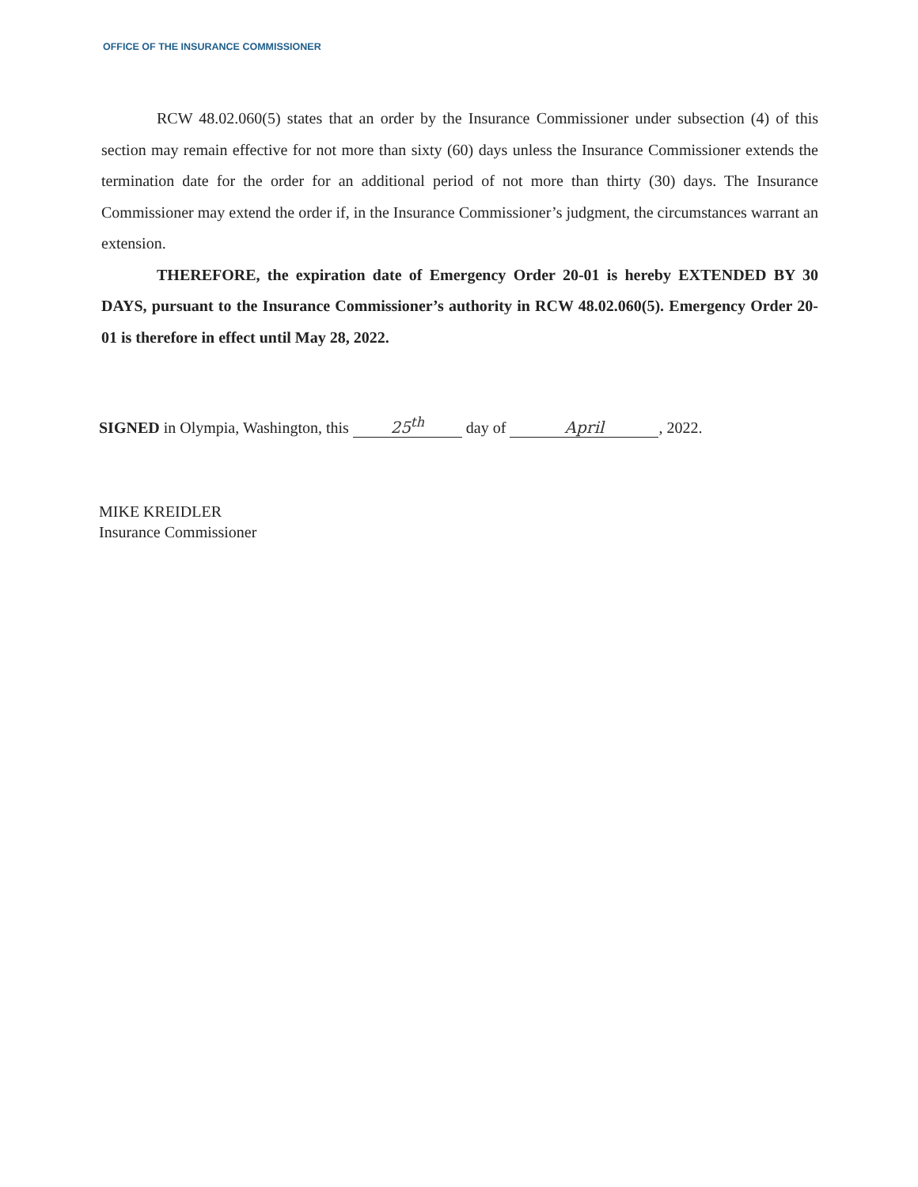OFFICE OF THE INSURANCE COMMISSIONER
RCW 48.02.060(5) states that an order by the Insurance Commissioner under subsection (4) of this section may remain effective for not more than sixty (60) days unless the Insurance Commissioner extends the termination date for the order for an additional period of not more than thirty (30) days. The Insurance Commissioner may extend the order if, in the Insurance Commissioner’s judgment, the circumstances warrant an extension.
THEREFORE, the expiration date of Emergency Order 20-01 is hereby EXTENDED BY 30 DAYS, pursuant to the Insurance Commissioner’s authority in RCW 48.02.060(5). Emergency Order 20-01 is therefore in effect until May 28, 2022.
SIGNED in Olympia, Washington, this 25<sup>th</sup> day of April, 2022.
MIKE KREIDLER
Insurance Commissioner